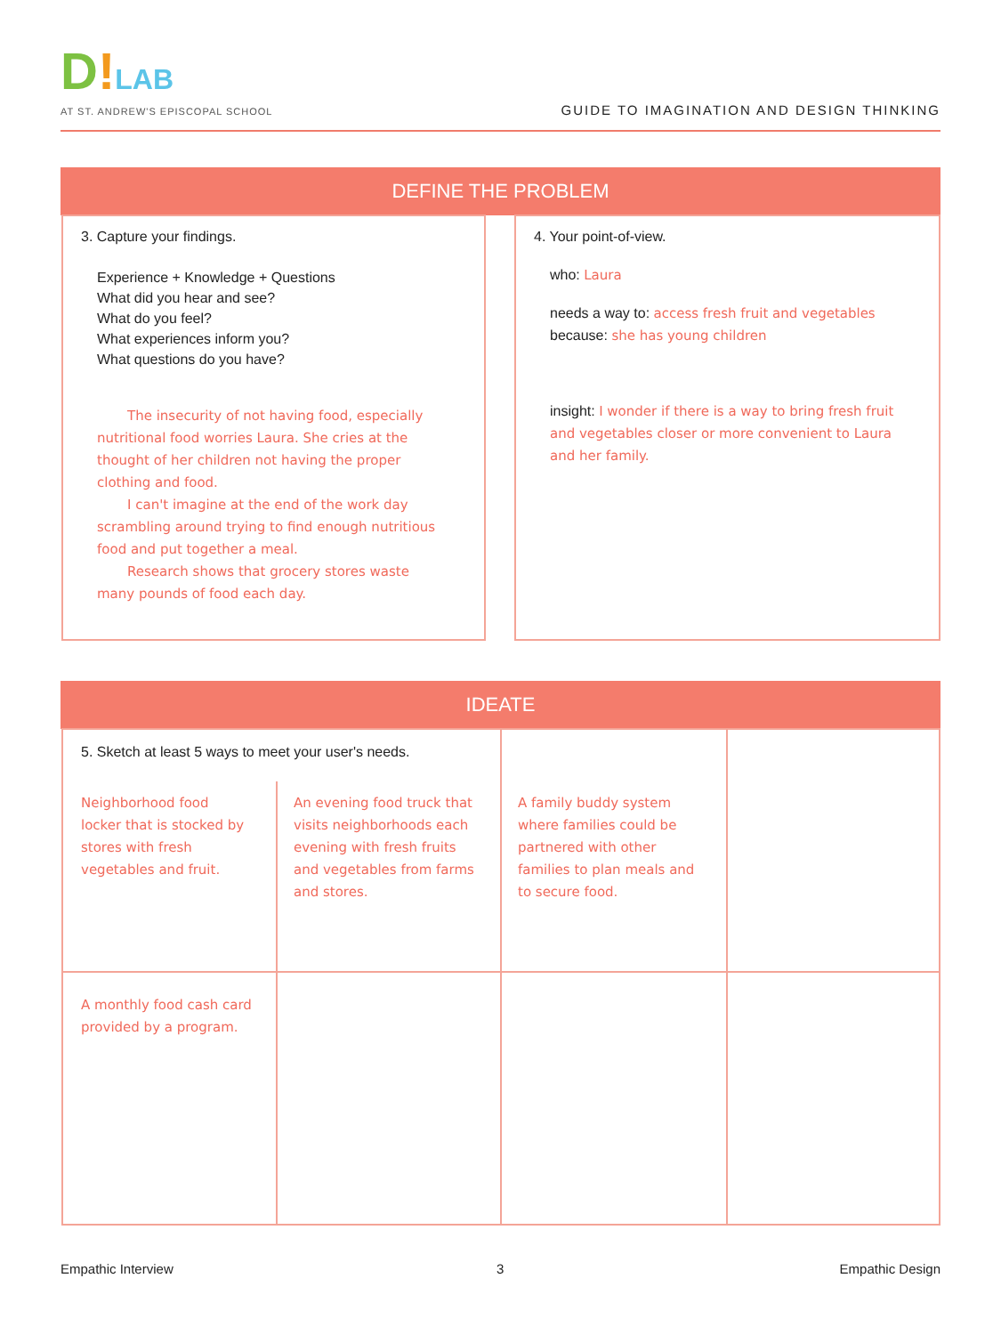D!LAB
AT ST. ANDREW'S EPISCOPAL SCHOOL
GUIDE TO IMAGINATION AND DESIGN THINKING
DEFINE THE PROBLEM
3. Capture your findings.
Experience + Knowledge + Questions
What did you hear and see?
What do you feel?
What experiences inform you?
What questions do you have?
The insecurity of not having food, especially nutritional food worries Laura. She cries at the thought of her children not having the proper clothing and food.
I can't imagine at the end of the work day scrambling around trying to find enough nutritious food and put together a meal.
Research shows that grocery stores waste many pounds of food each day.
4. Your point-of-view.
who: Laura
needs a way to: access fresh fruit and vegetables
because: she has young children
insight: I wonder if there is a way to bring fresh fruit and vegetables closer or more convenient to Laura and her family.
IDEATE
5. Sketch at least 5 ways to meet your user's needs.
Neighborhood food locker that is stocked by stores with fresh vegetables and fruit.
An evening food truck that visits neighborhoods each evening with fresh fruits and vegetables from farms and stores.
A family buddy system where families could be partnered with other families to plan meals and to secure food.
A monthly food cash card provided by a program.
Empathic Interview 3 Empathic Design